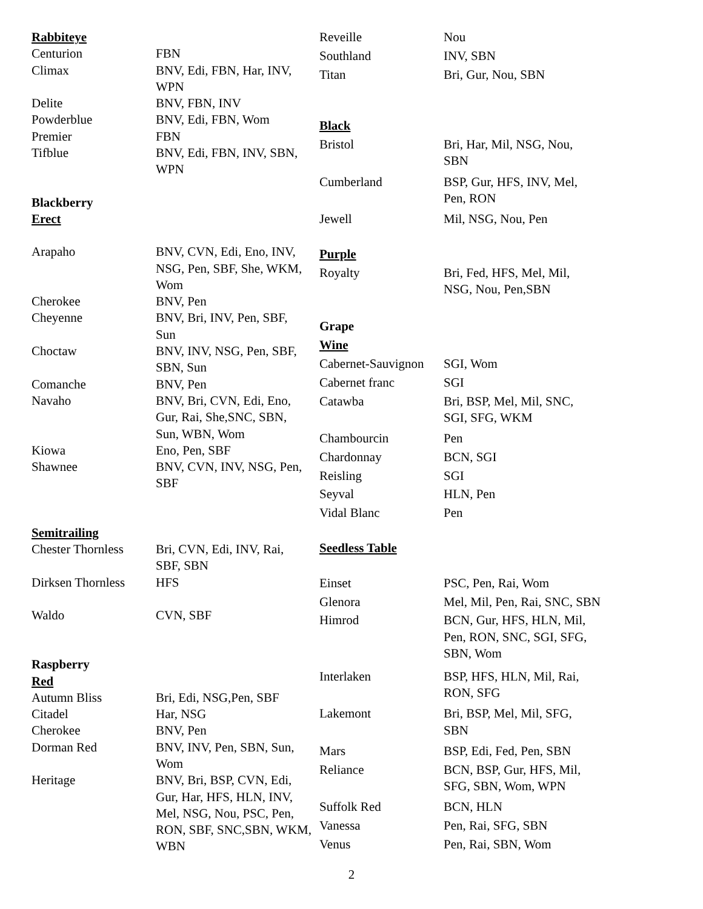| Rabbiteye | |
| Centurion | FBN |
| Climax | BNV, Edi, FBN, Har, INV, WPN |
| Delite | BNV, FBN, INV |
| Powderblue | BNV, Edi, FBN, Wom |
| Premier | FBN |
| Tifblue | BNV, Edi, FBN, INV, SBN, WPN |
| Blackberry | |
| Erect | |
| Arapaho | BNV, CVN, Edi, Eno, INV, NSG, Pen, SBF, She, WKM, Wom |
| Cherokee | BNV, Pen |
| Cheyenne | BNV, Bri, INV, Pen, SBF, Sun |
| Choctaw | BNV, INV, NSG, Pen, SBF, SBN, Sun |
| Comanche | BNV, Pen |
| Navaho | BNV, Bri, CVN, Edi, Eno, Gur, Rai, She,SNC, SBN, Sun, WBN, Wom |
| Kiowa | Eno, Pen, SBF |
| Shawnee | BNV, CVN, INV, NSG, Pen, SBF |
| Semitrailing | |
| Chester Thornless | Bri, CVN, Edi, INV, Rai, SBF, SBN |
| Dirksen Thornless | HFS |
| Waldo | CVN, SBF |
| Raspberry | |
| Red | |
| Autumn Bliss | Bri, Edi, NSG,Pen, SBF |
| Citadel | Har, NSG |
| Cherokee | BNV, Pen |
| Dorman Red | BNV, INV, Pen, SBN, Sun, Wom |
| Heritage | BNV, Bri, BSP, CVN, Edi, Gur, Har, HFS, HLN, INV, Mel, NSG, Nou, PSC, Pen, RON, SBF, SNC,SBN, WKM, WBN |
| Reveille | Nou |
| Southland | INV, SBN |
| Titan | Bri, Gur, Nou, SBN |
| Black | |
| Bristol | Bri, Har, Mil, NSG, Nou, SBN |
| Cumberland | BSP, Gur, HFS, INV, Mel, Pen, RON |
| Jewell | Mil, NSG, Nou, Pen |
| Purple | |
| Royalty | Bri, Fed, HFS, Mel, Mil, NSG, Nou, Pen,SBN |
| Grape | |
| Wine | |
| Cabernet-Sauvignon | SGI, Wom |
| Cabernet franc | SGI |
| Catawba | Bri, BSP, Mel, Mil, SNC, SGI, SFG, WKM |
| Chambourcin | Pen |
| Chardonnay | BCN, SGI |
| Reisling | SGI |
| Seyval | HLN, Pen |
| Vidal Blanc | Pen |
| Seedless Table | |
| Einset | PSC, Pen, Rai, Wom |
| Glenora | Mel, Mil, Pen, Rai, SNC, SBN |
| Himrod | BCN, Gur, HFS, HLN, Mil, Pen, RON, SNC, SGI, SFG, SBN, Wom |
| Interlaken | BSP, HFS, HLN, Mil, Rai, RON, SFG |
| Lakemont | Bri, BSP, Mel, Mil, SFG, SBN |
| Mars | BSP, Edi, Fed, Pen, SBN |
| Reliance | BCN, BSP, Gur, HFS, Mil, SFG, SBN, Wom, WPN |
| Suffolk Red | BCN, HLN |
| Vanessa | Pen, Rai, SFG, SBN |
| Venus | Pen, Rai, SBN, Wom |
2